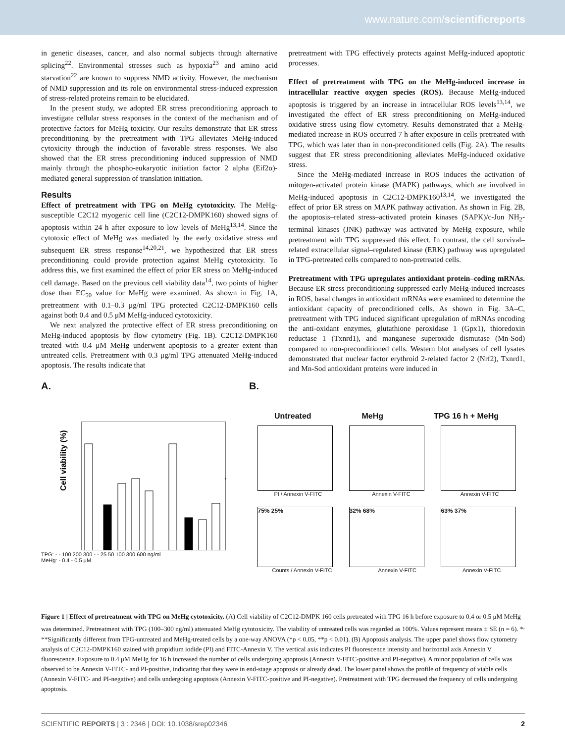www.nature.com/scientificreports
in genetic diseases, cancer, and also normal subjects through alternative splicing<sup>22</sup>. Environmental stresses such as hypoxia<sup>23</sup> and amino acid starvation<sup>22</sup> are known to suppress NMD activity. However, the mechanism of NMD suppression and its role on environmental stress-induced expression of stress-related proteins remain to be elucidated.
In the present study, we adopted ER stress preconditioning approach to investigate cellular stress responses in the context of the mechanism and of protective factors for MeHg toxicity. Our results demonstrate that ER stress preconditioning by the pretreatment with TPG alleviates MeHg-induced cytoxicity through the induction of favorable stress responses. We also showed that the ER stress preconditioning induced suppression of NMD mainly through the phospho-eukaryotic initiation factor 2 alpha (Eif2α)-mediated general suppression of translation initiation.
Results
Effect of pretreatment with TPG on MeHg cytotoxicity. The MeHg-susceptible C2C12 myogenic cell line (C2C12-DMPK160) showed signs of apoptosis within 24 h after exposure to low levels of MeHg<sup>13,14</sup>. Since the cytotoxic effect of MeHg was mediated by the early oxidative stress and subsequent ER stress response<sup>14,20,21</sup>, we hypothesized that ER stress preconditioning could provide protection against MeHg cytotoxicity. To address this, we first examined the effect of prior ER stress on MeHg-induced cell damage. Based on the previous cell viability data<sup>14</sup>, two points of higher dose than EC<sub>50</sub> value for MeHg were examined. As shown in Fig. 1A, pretreatment with 0.1–0.3 μg/ml TPG protected C2C12-DMPK160 cells against both 0.4 and 0.5 μM MeHg-induced cytotoxicity.
We next analyzed the protective effect of ER stress preconditioning on MeHg-induced apoptosis by flow cytometry (Fig. 1B). C2C12-DMPK160 treated with 0.4 μM MeHg underwent apoptosis to a greater extent than untreated cells. Pretreatment with 0.3 μg/ml TPG attenuated MeHg-induced apoptosis. The results indicate that
pretreatment with TPG effectively protects against MeHg-induced apoptotic processes.
Effect of pretreatment with TPG on the MeHg-induced increase in intracellular reactive oxygen species (ROS). Because MeHg-induced apoptosis is triggered by an increase in intracellular ROS levels<sup>13,14</sup>, we investigated the effect of ER stress preconditioning on MeHg-induced oxidative stress using flow cytometry. Results demonstrated that a MeHg-mediated increase in ROS occurred 7 h after exposure in cells pretreated with TPG, which was later than in non-preconditioned cells (Fig. 2A). The results suggest that ER stress preconditioning alleviates MeHg-induced oxidative stress.
Since the MeHg-mediated increase in ROS induces the activation of mitogen-activated protein kinase (MAPK) pathways, which are involved in MeHg-induced apoptosis in C2C12-DMPK160<sup>13,14</sup>, we investigated the effect of prior ER stress on MAPK pathway activation. As shown in Fig. 2B, the apoptosis–related stress–activated protein kinases (SAPK)/c-Jun NH<sub>2</sub>-terminal kinases (JNK) pathway was activated by MeHg exposure, while pretreatment with TPG suppressed this effect. In contrast, the cell survival–related extracellular signal–regulated kinase (ERK) pathway was upregulated in TPG-pretreated cells compared to non-pretreated cells.
Pretreatment with TPG upregulates antioxidant protein–coding mRNAs. Because ER stress preconditioning suppressed early MeHg-induced increases in ROS, basal changes in antioxidant mRNAs were examined to determine the antioxidant capacity of preconditioned cells. As shown in Fig. 3A–C, pretreatment with TPG induced significant upregulation of mRNAs encoding the anti-oxidant enzymes, glutathione peroxidase 1 (Gpx1), thioredoxin reductase 1 (Txnrd1), and manganese superoxide dismutase (Mn-Sod) compared to non-preconditioned cells. Western blot analyses of cell lysates demonstrated that nuclear factor erythroid 2-related factor 2 (Nrf2), Txnrd1, and Mn-Sod antioxidant proteins were induced in
A.
Cell viability (%)
TPG: - - 100 200 300 - - 25 50 100 300 600 ng/ml
MeHg: - 0.4 - 0.5 μM
100 80 60 40 20 0
B.
Untreated MeHg TPG 16 h + MeHg
PI / Annexin V-FITC Annexin V-FITC Annexin V-FITC
75% 25% 32% 68% 63% 37%
Counts / Annexin V-FITC Annexin V-FITC Annexin V-FITC
Figure 1 | Effect of pretreatment with TPG on MeHg cytotoxicity. (A) Cell viability of C2C12-DMPK 160 cells pretreated with TPG 16 h before exposure to 0.4 or 0.5 μM MeHg was determined. Pretreatment with TPG (100–300 ng/ml) attenuated MeHg cytotoxicity. The viability of untreated cells was regarded as 100%. Values represent means ± SE (n = 6). *<sup>,</sup> **Significantly different from TPG-untreated and MeHg-treated cells by a one-way ANOVA (*p < 0.05, **p < 0.01). (B) Apoptosis analysis. The upper panel shows flow cytometry analysis of C2C12-DMPK160 stained with propidium iodide (PI) and FITC-Annexin V. The vertical axis indicates PI fluorescence intensity and horizontal axis Annexin V fluorescence. Exposure to 0.4 μM MeHg for 16 h increased the number of cells undergoing apoptosis (Annexin V-FITC-positive and PI-negative). A minor population of cells was observed to be Annexin V-FITC- and PI-positive, indicating that they were in end-stage apoptosis or already dead. The lower panel shows the profile of frequency of viable cells (Annexin V-FITC- and PI-negative) and cells undergoing apoptosis (Annexin V-FITC-positive and PI-negative). Pretreatment with TPG decreased the frequency of cells undergoing apoptosis.
SCIENTIFIC REPORTS | 3 : 2346 | DOI: 10.1038/srep02346 2